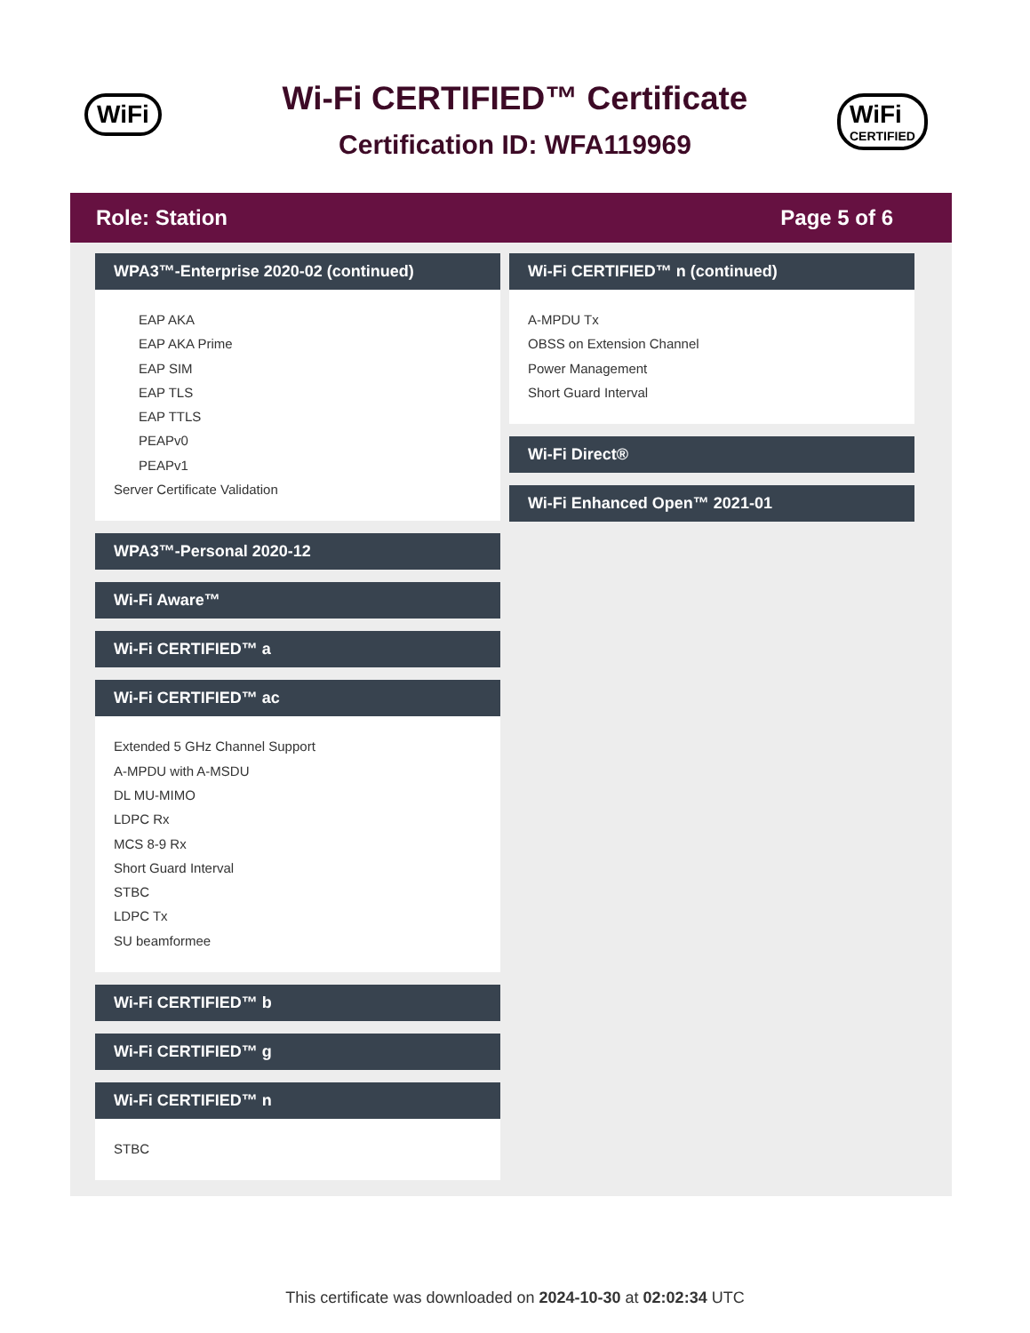WiFi
Wi-Fi CERTIFIED™ Certificate
Certification ID: WFA119969
WiFi
CERTIFIED
Role: Station Page 5 of 6
WPA3™-Enterprise 2020-02 (continued)
EAP AKA
EAP AKA Prime
EAP SIM
EAP TLS
EAP TTLS
PEAPv0
PEAPv1
Server Certificate Validation
WPA3™-Personal 2020-12
Wi-Fi Aware™
Wi-Fi CERTIFIED™ a
Wi-Fi CERTIFIED™ ac
Extended 5 GHz Channel Support
A-MPDU with A-MSDU
DL MU-MIMO
LDPC Rx
MCS 8-9 Rx
Short Guard Interval
STBC
LDPC Tx
SU beamformee
Wi-Fi CERTIFIED™ b
Wi-Fi CERTIFIED™ g
Wi-Fi CERTIFIED™ n
STBC
Wi-Fi CERTIFIED™ n (continued)
A-MPDU Tx
OBSS on Extension Channel
Power Management
Short Guard Interval
Wi-Fi Direct®
Wi-Fi Enhanced Open™ 2021-01
This certificate was downloaded on 2024-10-30 at 02:02:34 UTC